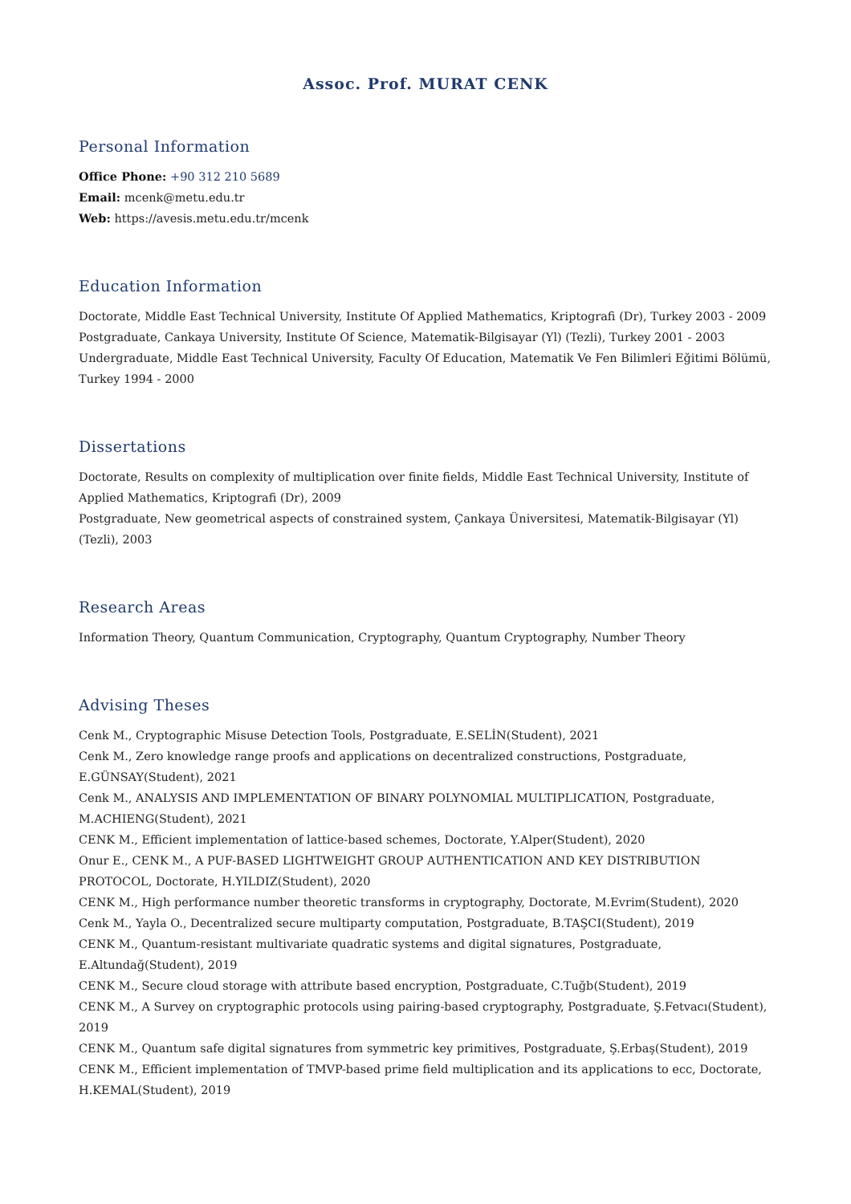Assoc. Prof. MURAT CENK
Personal Information
Office Phone: +90 312 210 5689
Email: mcenk@metu.edu.tr
Web: https://avesis.metu.edu.tr/mcenk
Education Information
Doctorate, Middle East Technical University, Institute Of Applied Mathematics, Kriptografi (Dr), Turkey 2003 - 2009
Postgraduate, Cankaya University, Institute Of Science, Matematik-Bilgisayar (Yl) (Tezli), Turkey 2001 - 2003
Undergraduate, Middle East Technical University, Faculty Of Education, Matematik Ve Fen Bilimleri Eğitimi Bölümü, Turkey 1994 - 2000
Dissertations
Doctorate, Results on complexity of multiplication over finite fields, Middle East Technical University, Institute of Applied Mathematics, Kriptografi (Dr), 2009
Postgraduate, New geometrical aspects of constrained system, Çankaya Üniversitesi, Matematik-Bilgisayar (Yl) (Tezli), 2003
Research Areas
Information Theory, Quantum Communication, Cryptography, Quantum Cryptography, Number Theory
Advising Theses
Cenk M., Cryptographic Misuse Detection Tools, Postgraduate, E.SELİN(Student), 2021
Cenk M., Zero knowledge range proofs and applications on decentralized constructions, Postgraduate, E.GÜNSAY(Student), 2021
Cenk M., ANALYSIS AND IMPLEMENTATION OF BINARY POLYNOMIAL MULTIPLICATION, Postgraduate, M.ACHIENG(Student), 2021
CENK M., Efficient implementation of lattice-based schemes, Doctorate, Y.Alper(Student), 2020
Onur E., CENK M., A PUF-BASED LIGHTWEIGHT GROUP AUTHENTICATION AND KEY DISTRIBUTION PROTOCOL, Doctorate, H.YILDIZ(Student), 2020
CENK M., High performance number theoretic transforms in cryptography, Doctorate, M.Evrim(Student), 2020
Cenk M., Yayla O., Decentralized secure multiparty computation, Postgraduate, B.TAŞCI(Student), 2019
CENK M., Quantum-resistant multivariate quadratic systems and digital signatures, Postgraduate, E.Altundağ(Student), 2019
CENK M., Secure cloud storage with attribute based encryption, Postgraduate, C.Tuğb(Student), 2019
CENK M., A Survey on cryptographic protocols using pairing-based cryptography, Postgraduate, Ş.Fetvacı(Student), 2019
CENK M., Quantum safe digital signatures from symmetric key primitives, Postgraduate, Ş.Erbaş(Student), 2019
CENK M., Efficient implementation of TMVP-based prime field multiplication and its applications to ecc, Doctorate, H.KEMAL(Student), 2019